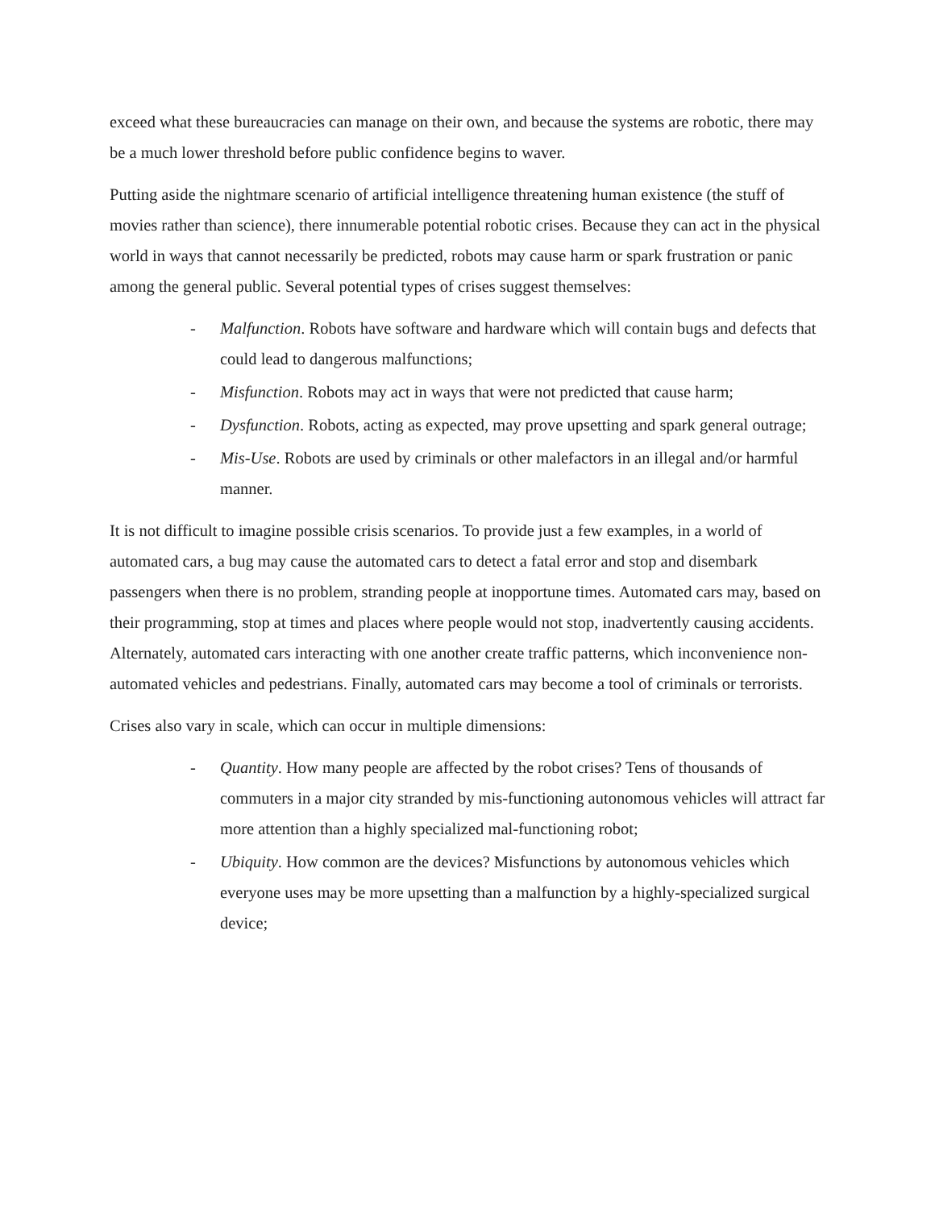exceed what these bureaucracies can manage on their own, and because the systems are robotic, there may be a much lower threshold before public confidence begins to waver.
Putting aside the nightmare scenario of artificial intelligence threatening human existence (the stuff of movies rather than science), there innumerable potential robotic crises. Because they can act in the physical world in ways that cannot necessarily be predicted, robots may cause harm or spark frustration or panic among the general public. Several potential types of crises suggest themselves:
- Malfunction. Robots have software and hardware which will contain bugs and defects that could lead to dangerous malfunctions;
- Misfunction. Robots may act in ways that were not predicted that cause harm;
- Dysfunction. Robots, acting as expected, may prove upsetting and spark general outrage;
- Mis-Use. Robots are used by criminals or other malefactors in an illegal and/or harmful manner.
It is not difficult to imagine possible crisis scenarios. To provide just a few examples, in a world of automated cars, a bug may cause the automated cars to detect a fatal error and stop and disembark passengers when there is no problem, stranding people at inopportune times. Automated cars may, based on their programming, stop at times and places where people would not stop, inadvertently causing accidents. Alternately, automated cars interacting with one another create traffic patterns, which inconvenience non-automated vehicles and pedestrians. Finally, automated cars may become a tool of criminals or terrorists.
Crises also vary in scale, which can occur in multiple dimensions:
- Quantity. How many people are affected by the robot crises? Tens of thousands of commuters in a major city stranded by mis-functioning autonomous vehicles will attract far more attention than a highly specialized mal-functioning robot;
- Ubiquity. How common are the devices? Misfunctions by autonomous vehicles which everyone uses may be more upsetting than a malfunction by a highly-specialized surgical device;